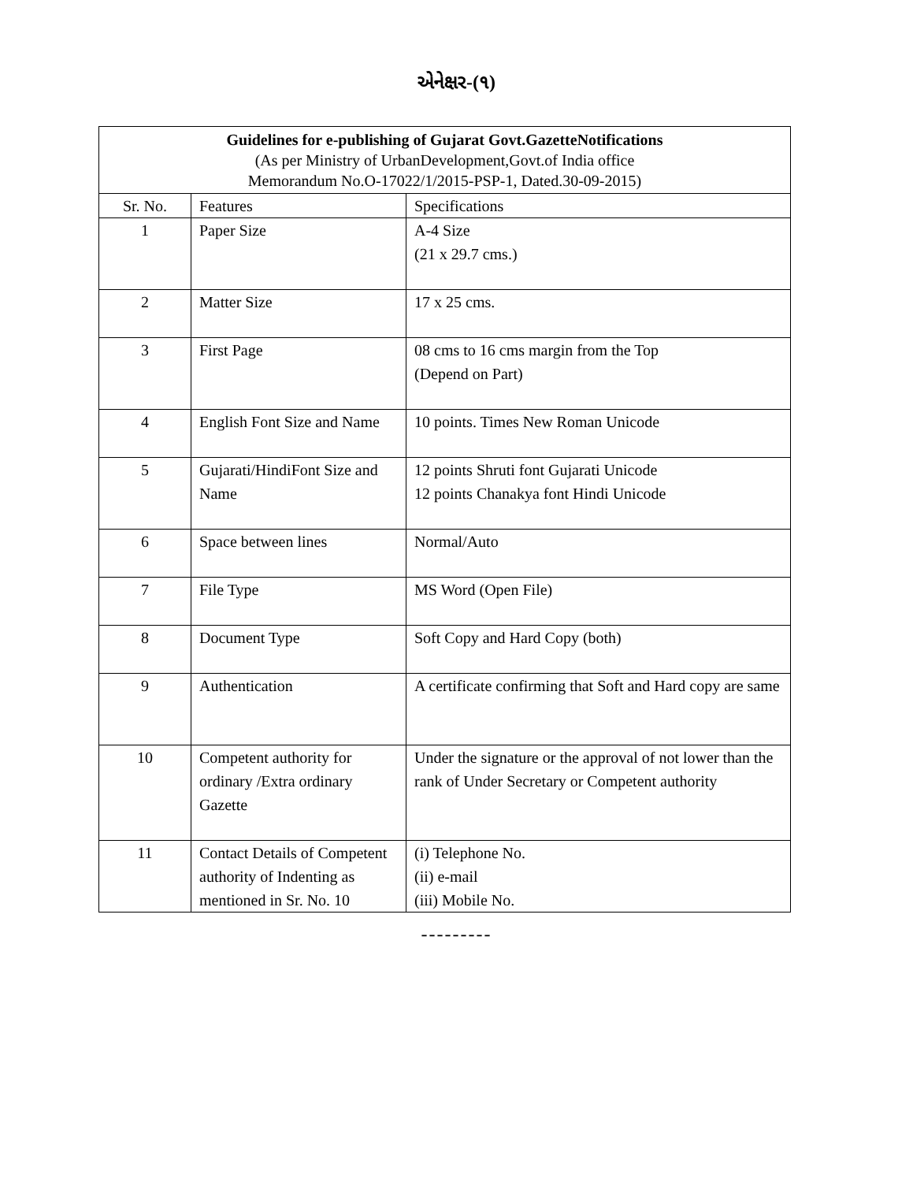એનેક્ષર-(૧)
| Guidelines for e-publishing of Gujarat Govt.GazetteNotifications (As per Ministry of UrbanDevelopment,Govt.of India office Memorandum No.O-17022/1/2015-PSP-1, Dated.30-09-2015) | | |
| Sr. No. | Features | Specifications |
| 1 | Paper Size | A-4 Size (21 x 29.7 cms.) |
| 2 | Matter Size | 17 x 25 cms. |
| 3 | First Page | 08 cms to 16 cms margin from the Top (Depend on Part) |
| 4 | English Font Size and Name | 10 points. Times New Roman Unicode |
| 5 | Gujarati/HindiFont Size and Name | 12 points Shruti font Gujarati Unicode 12 points Chanakya font Hindi Unicode |
| 6 | Space between lines | Normal/Auto |
| 7 | File Type | MS Word (Open File) |
| 8 | Document Type | Soft Copy and Hard Copy (both) |
| 9 | Authentication | A certificate confirming that Soft and Hard copy are same |
| 10 | Competent authority for ordinary /Extra ordinary Gazette | Under the signature or the approval of not lower than the rank of Under Secretary or Competent authority |
| 11 | Contact Details of Competent authority of Indenting as mentioned in Sr. No. 10 | (i) Telephone No. (ii) e-mail (iii) Mobile No. |
---------